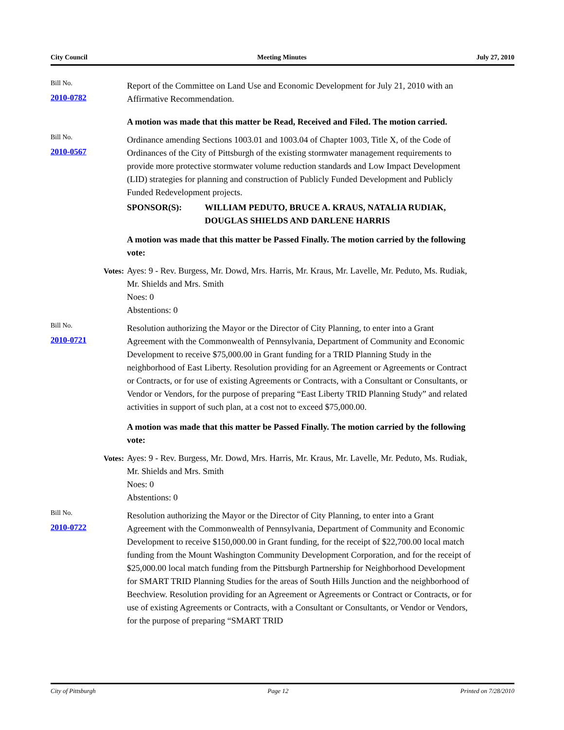City Council Meeting Minutes July 27, 2010
Bill No.
2010-0782
Report of the Committee on Land Use and Economic Development for July 21, 2010 with an Affirmative Recommendation.
A motion was made that this matter be Read, Received and Filed. The motion carried.
Bill No.
2010-0567
Ordinance amending Sections 1003.01 and 1003.04 of Chapter 1003, Title X, of the Code of Ordinances of the City of Pittsburgh of the existing stormwater management requirements to provide more protective stormwater volume reduction standards and Low Impact Development (LID) strategies for planning and construction of Publicly Funded Development and Publicly Funded Redevelopment projects.
SPONSOR(S): WILLIAM PEDUTO, BRUCE A. KRAUS, NATALIA RUDIAK, DOUGLAS SHIELDS AND DARLENE HARRIS
A motion was made that this matter be Passed Finally. The motion carried by the following vote:
Votes: Ayes: 9 - Rev. Burgess, Mr. Dowd, Mrs. Harris, Mr. Kraus, Mr. Lavelle, Mr. Peduto, Ms. Rudiak, Mr. Shields and Mrs. Smith
Noes: 0
Abstentions: 0
Bill No.
2010-0721
Resolution authorizing the Mayor or the Director of City Planning, to enter into a Grant Agreement with the Commonwealth of Pennsylvania, Department of Community and Economic Development to receive $75,000.00 in Grant funding for a TRID Planning Study in the neighborhood of East Liberty. Resolution providing for an Agreement or Agreements or Contract or Contracts, or for use of existing Agreements or Contracts, with a Consultant or Consultants, or Vendor or Vendors, for the purpose of preparing “East Liberty TRID Planning Study” and related activities in support of such plan, at a cost not to exceed $75,000.00.
A motion was made that this matter be Passed Finally. The motion carried by the following vote:
Votes: Ayes: 9 - Rev. Burgess, Mr. Dowd, Mrs. Harris, Mr. Kraus, Mr. Lavelle, Mr. Peduto, Ms. Rudiak, Mr. Shields and Mrs. Smith
Noes: 0
Abstentions: 0
Bill No.
2010-0722
Resolution authorizing the Mayor or the Director of City Planning, to enter into a Grant Agreement with the Commonwealth of Pennsylvania, Department of Community and Economic Development to receive $150,000.00 in Grant funding, for the receipt of $22,700.00 local match funding from the Mount Washington Community Development Corporation, and for the receipt of $25,000.00 local match funding from the Pittsburgh Partnership for Neighborhood Development for SMART TRID Planning Studies for the areas of South Hills Junction and the neighborhood of Beechview. Resolution providing for an Agreement or Agreements or Contract or Contracts, or for use of existing Agreements or Contracts, with a Consultant or Consultants, or Vendor or Vendors, for the purpose of preparing “SMART TRID
City of Pittsburgh Page 12 Printed on 7/28/2010